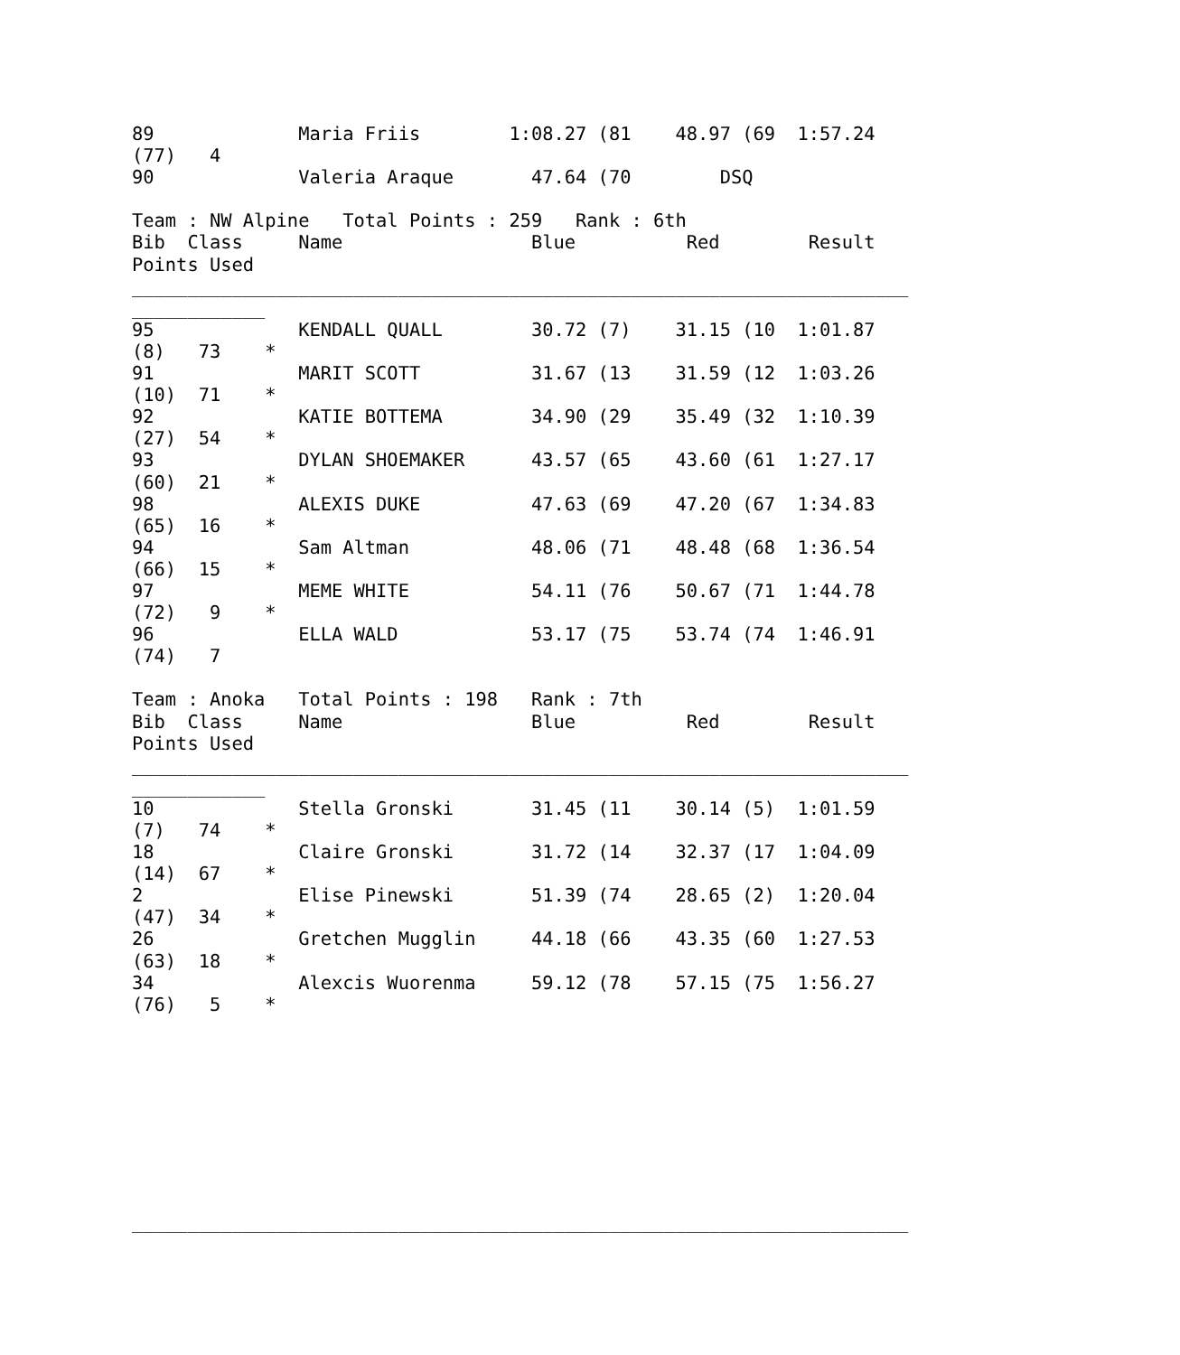89             Maria Friis        1:08.27 (81    48.97 (69  1:57.24
(77)   4
90             Valeria Araque       47.64 (70        DSQ

Team : NW Alpine   Total Points : 259   Rank : 6th
Bib  Class     Name                 Blue          Red        Result
Points Used
______________________________________________________________________
____________
95             KENDALL QUALL        30.72 (7)    31.15 (10  1:01.87
(8)   73    *
91             MARIT SCOTT          31.67 (13    31.59 (12  1:03.26
(10)  71    *
92             KATIE BOTTEMA        34.90 (29    35.49 (32  1:10.39
(27)  54    *
93             DYLAN SHOEMAKER      43.57 (65    43.60 (61  1:27.17
(60)  21    *
98             ALEXIS DUKE          47.63 (69    47.20 (67  1:34.83
(65)  16    *
94             Sam Altman           48.06 (71    48.48 (68  1:36.54
(66)  15    *
97             MEME WHITE           54.11 (76    50.67 (71  1:44.78
(72)   9    *
96             ELLA WALD            53.17 (75    53.74 (74  1:46.91
(74)   7

Team : Anoka   Total Points : 198   Rank : 7th
Bib  Class     Name                 Blue          Red        Result
Points Used
______________________________________________________________________
____________
10             Stella Gronski       31.45 (11    30.14 (5)  1:01.59
(7)   74    *
18             Claire Gronski       31.72 (14    32.37 (17  1:04.09
(14)  67    *
2              Elise Pinewski       51.39 (74    28.65 (2)  1:20.04
(47)  34    *
26             Gretchen Mugglin     44.18 (66    43.35 (60  1:27.53
(63)  18    *
34             Alexcis Wuorenma     59.12 (78    57.15 (75  1:56.27
(76)   5    *









______________________________________________________________________